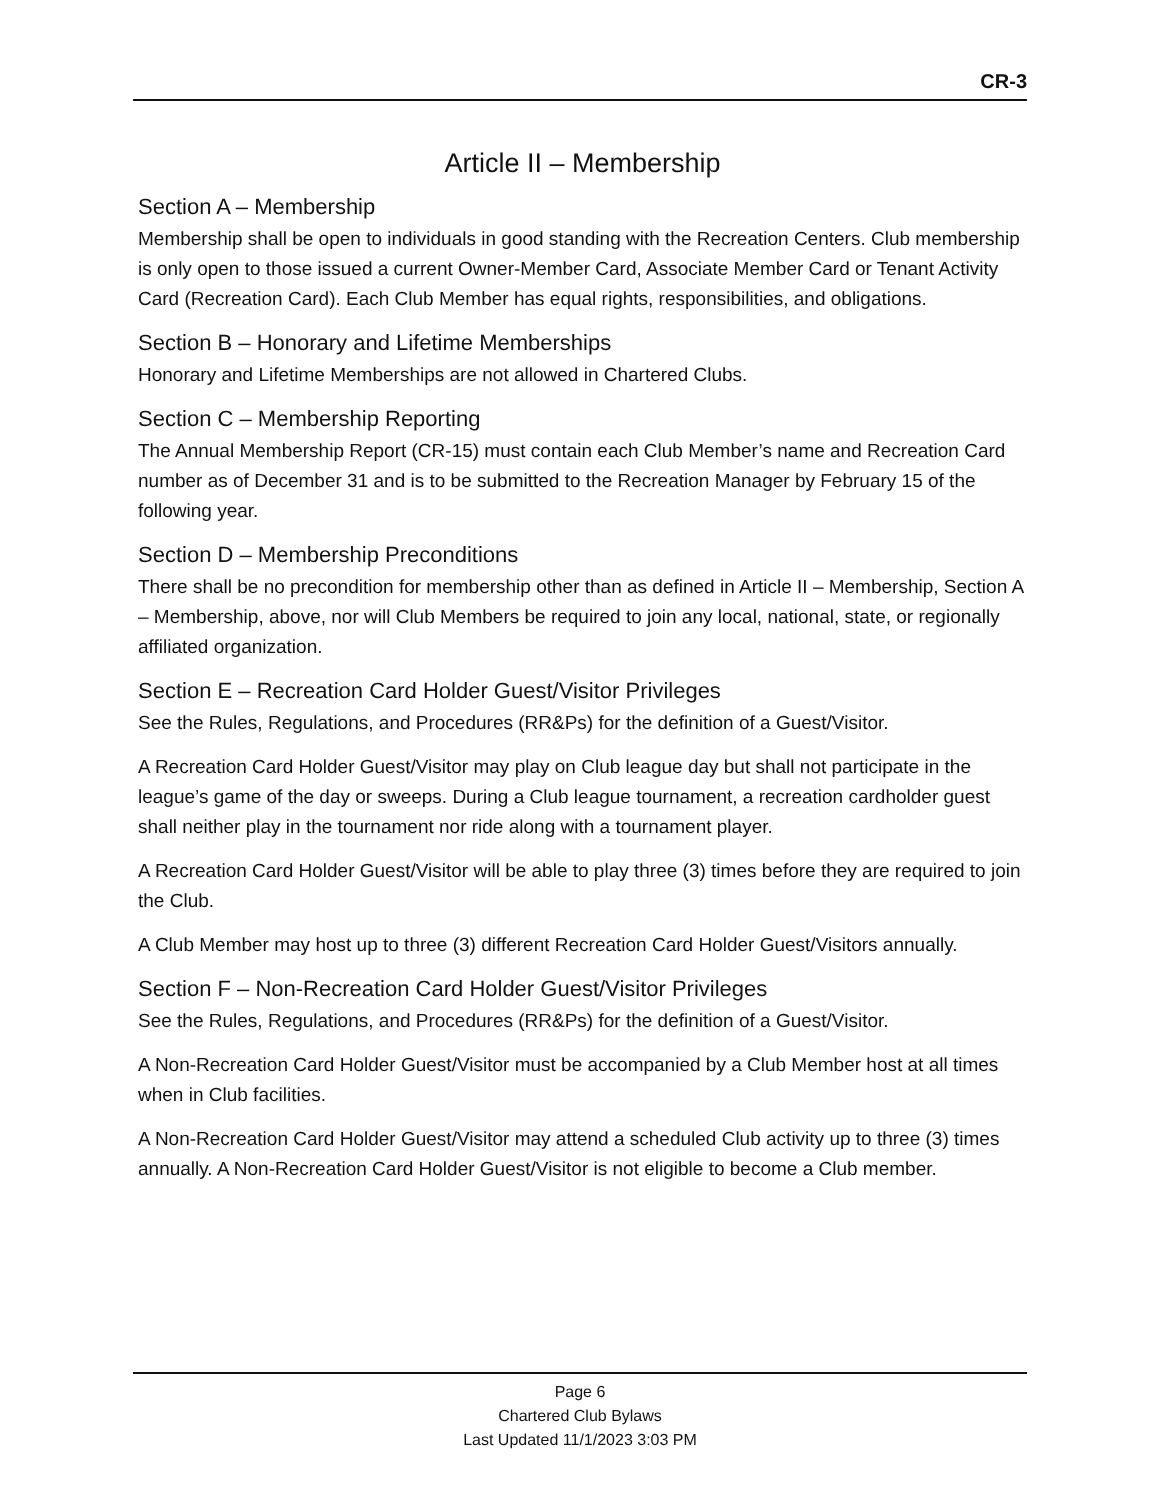CR-3
Article II – Membership
Section A – Membership
Membership shall be open to individuals in good standing with the Recreation Centers. Club membership is only open to those issued a current Owner-Member Card, Associate Member Card or Tenant Activity Card (Recreation Card). Each Club Member has equal rights, responsibilities, and obligations.
Section B – Honorary and Lifetime Memberships
Honorary and Lifetime Memberships are not allowed in Chartered Clubs.
Section C – Membership Reporting
The Annual Membership Report (CR-15) must contain each Club Member’s name and Recreation Card number as of December 31 and is to be submitted to the Recreation Manager by February 15 of the following year.
Section D – Membership Preconditions
There shall be no precondition for membership other than as defined in Article II – Membership, Section A – Membership, above, nor will Club Members be required to join any local, national, state, or regionally affiliated organization.
Section E – Recreation Card Holder Guest/Visitor Privileges
See the Rules, Regulations, and Procedures (RR&Ps) for the definition of a Guest/Visitor.
A Recreation Card Holder Guest/Visitor may play on Club league day but shall not participate in the league’s game of the day or sweeps. During a Club league tournament, a recreation cardholder guest shall neither play in the tournament nor ride along with a tournament player.
A Recreation Card Holder Guest/Visitor will be able to play three (3) times before they are required to join the Club.
A Club Member may host up to three (3) different Recreation Card Holder Guest/Visitors annually.
Section F – Non-Recreation Card Holder Guest/Visitor Privileges
See the Rules, Regulations, and Procedures (RR&Ps) for the definition of a Guest/Visitor.
A Non-Recreation Card Holder Guest/Visitor must be accompanied by a Club Member host at all times when in Club facilities.
A Non-Recreation Card Holder Guest/Visitor may attend a scheduled Club activity up to three (3) times annually. A Non-Recreation Card Holder Guest/Visitor is not eligible to become a Club member.
Page 6
Chartered Club Bylaws
Last Updated 11/1/2023 3:03 PM